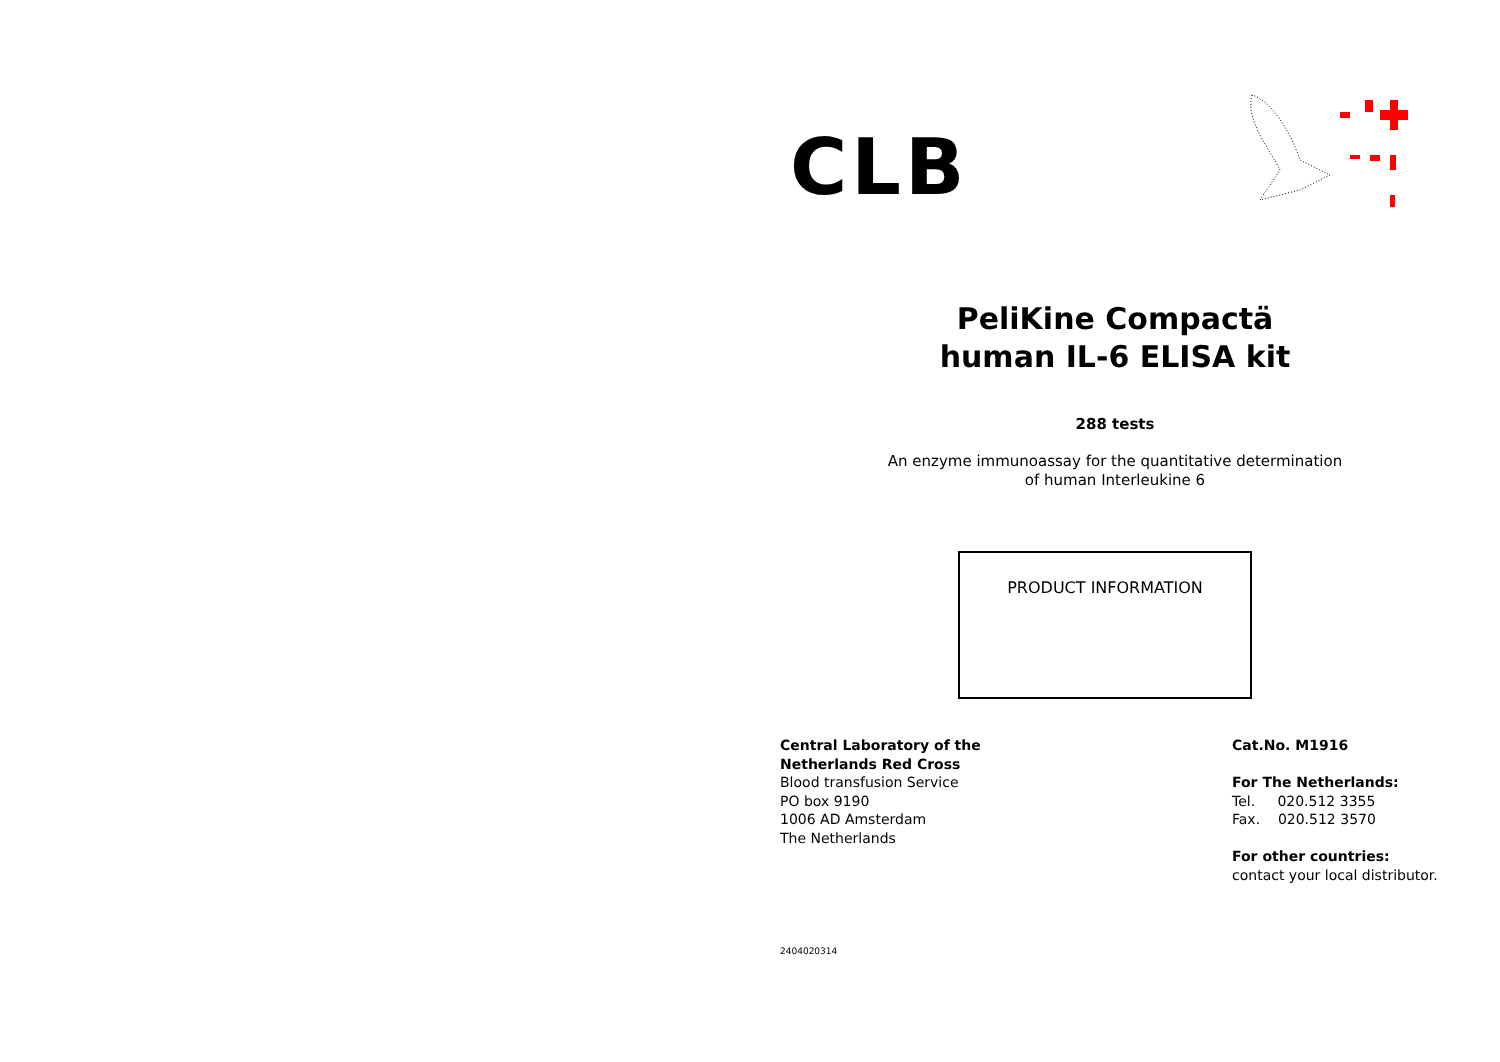CLB
PeliKine Compactä
human IL-6 ELISA kit
288 tests
An enzyme immunoassay for the quantitative determination
of human Interleukine 6
PRODUCT INFORMATION
Central Laboratory of the
Netherlands Red Cross
Blood transfusion Service
PO box 9190
1006 AD Amsterdam
The Netherlands
Cat.No. M1916
For The Netherlands:
Tel. 020.512 3355
Fax. 020.512 3570
For other countries:
contact your local distributor.
2404020314